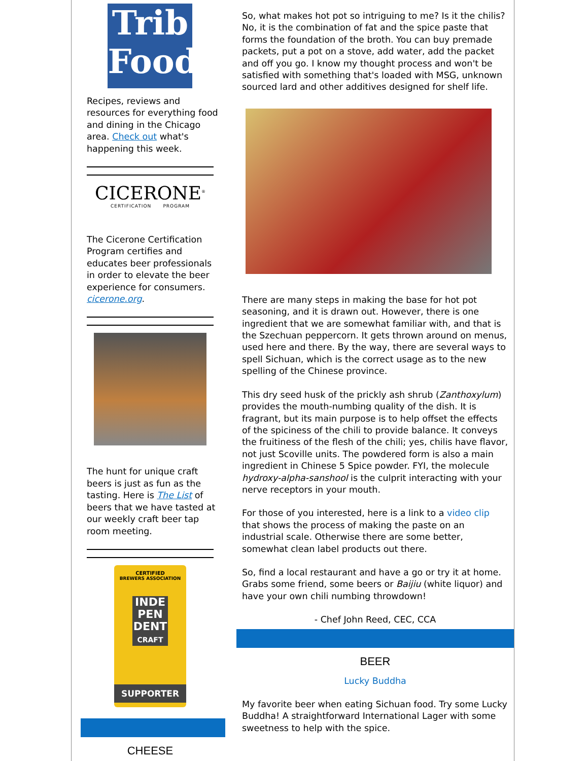Trib
Food
Recipes, reviews and resources for everything food and dining in the Chicago area. Check out what's happening this week.
CICERONE<sup>®</sup>
CERTIFICATION PROGRAM
The Cicerone Certification Program certifies and educates beer professionals in order to elevate the beer experience for consumers. cicerone.org.
The hunt for unique craft beers is just as fun as the tasting. Here is The List of beers that we have tasted at our weekly craft beer tap room meeting.
CERTIFIED
BREWERS ASSOCIATION
INDE PEN DENT CRAFT
SUPPORTER
CHEESE
So, what makes hot pot so intriguing to me? Is it the chilis? No, it is the combination of fat and the spice paste that forms the foundation of the broth. You can buy premade packets, put a pot on a stove, add water, add the packet and off you go. I know my thought process and won't be satisfied with something that's loaded with MSG, unknown sourced lard and other additives designed for shelf life.
There are many steps in making the base for hot pot seasoning, and it is drawn out. However, there is one ingredient that we are somewhat familiar with, and that is the Szechuan peppercorn. It gets thrown around on menus, used here and there. By the way, there are several ways to spell Sichuan, which is the correct usage as to the new spelling of the Chinese province.
This dry seed husk of the prickly ash shrub (Zanthoxylum) provides the mouth-numbing quality of the dish. It is fragrant, but its main purpose is to help offset the effects of the spiciness of the chili to provide balance. It conveys the fruitiness of the flesh of the chili; yes, chilis have flavor, not just Scoville units. The powdered form is also a main ingredient in Chinese 5 Spice powder. FYI, the molecule hydroxy-alpha-sanshool is the culprit interacting with your nerve receptors in your mouth.
For those of you interested, here is a link to a video clip that shows the process of making the paste on an industrial scale. Otherwise there are some better, somewhat clean label products out there.
So, find a local restaurant and have a go or try it at home. Grabs some friend, some beers or Baijiu (white liquor) and have your own chili numbing throwdown!
- Chef John Reed, CEC, CCA
BEER
Lucky Buddha
My favorite beer when eating Sichuan food. Try some Lucky Buddha! A straightforward International Lager with some sweetness to help with the spice.